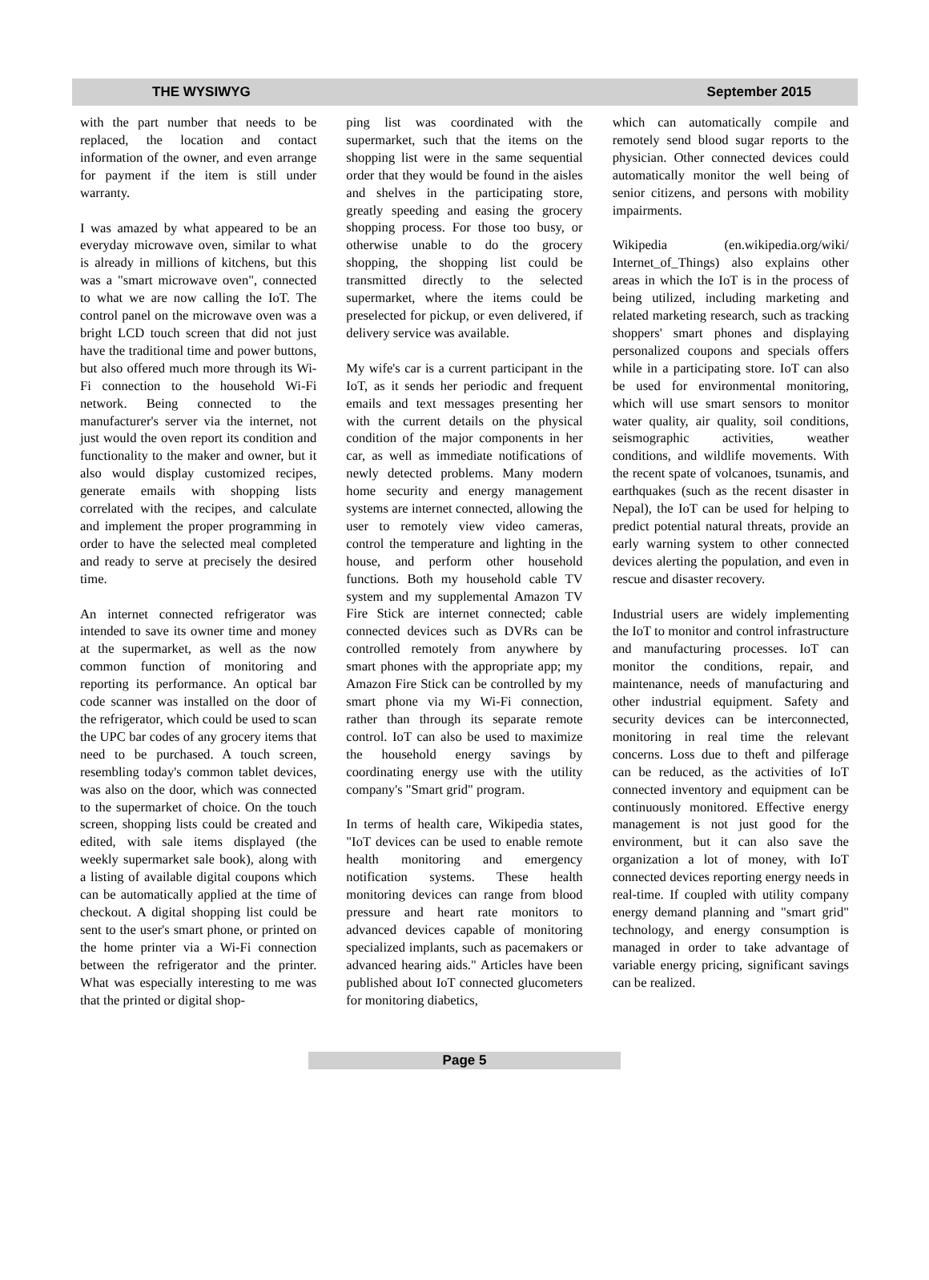THE WYSIWYG September 2015
with the part number that needs to be replaced, the location and contact information of the owner, and even arrange for payment if the item is still under warranty.
I was amazed by what appeared to be an everyday microwave oven, similar to what is already in millions of kitchens, but this was a "smart microwave oven", connected to what we are now calling the IoT. The control panel on the microwave oven was a bright LCD touch screen that did not just have the traditional time and power buttons, but also offered much more through its Wi-Fi connection to the household Wi-Fi network. Being connected to the manufacturer's server via the internet, not just would the oven report its condition and functionality to the maker and owner, but it also would display customized recipes, generate emails with shopping lists correlated with the recipes, and calculate and implement the proper programming in order to have the selected meal completed and ready to serve at precisely the desired time.
An internet connected refrigerator was intended to save its owner time and money at the supermarket, as well as the now common function of monitoring and reporting its performance. An optical bar code scanner was installed on the door of the refrigerator, which could be used to scan the UPC bar codes of any grocery items that need to be purchased. A touch screen, resembling today's common tablet devices, was also on the door, which was connected to the supermarket of choice. On the touch screen, shopping lists could be created and edited, with sale items displayed (the weekly supermarket sale book), along with a listing of available digital coupons which can be automatically applied at the time of checkout. A digital shopping list could be sent to the user's smart phone, or printed on the home printer via a Wi-Fi connection between the refrigerator and the printer. What was especially interesting to me was that the printed or digital shop-
ping list was coordinated with the supermarket, such that the items on the shopping list were in the same sequential order that they would be found in the aisles and shelves in the participating store, greatly speeding and easing the grocery shopping process. For those too busy, or otherwise unable to do the grocery shopping, the shopping list could be transmitted directly to the selected supermarket, where the items could be preselected for pickup, or even delivered, if delivery service was available.
My wife's car is a current participant in the IoT, as it sends her periodic and frequent emails and text messages presenting her with the current details on the physical condition of the major components in her car, as well as immediate notifications of newly detected problems. Many modern home security and energy management systems are internet connected, allowing the user to remotely view video cameras, control the temperature and lighting in the house, and perform other household functions. Both my household cable TV system and my supplemental Amazon TV Fire Stick are internet connected; cable connected devices such as DVRs can be controlled remotely from anywhere by smart phones with the appropriate app; my Amazon Fire Stick can be controlled by my smart phone via my Wi-Fi connection, rather than through its separate remote control. IoT can also be used to maximize the household energy savings by coordinating energy use with the utility company's "Smart grid" program.
In terms of health care, Wikipedia states, "IoT devices can be used to enable remote health monitoring and emergency notification systems. These health monitoring devices can range from blood pressure and heart rate monitors to advanced devices capable of monitoring specialized implants, such as pacemakers or advanced hearing aids." Articles have been published about IoT connected glucometers for monitoring diabetics,
which can automatically compile and remotely send blood sugar reports to the physician. Other connected devices could automatically monitor the well being of senior citizens, and persons with mobility impairments.
Wikipedia (en.wikipedia.org/wiki/ Internet_of_Things) also explains other areas in which the IoT is in the process of being utilized, including marketing and related marketing research, such as tracking shoppers' smart phones and displaying personalized coupons and specials offers while in a participating store. IoT can also be used for environmental monitoring, which will use smart sensors to monitor water quality, air quality, soil conditions, seismographic activities, weather conditions, and wildlife movements. With the recent spate of volcanoes, tsunamis, and earthquakes (such as the recent disaster in Nepal), the IoT can be used for helping to predict potential natural threats, provide an early warning system to other connected devices alerting the population, and even in rescue and disaster recovery.
Industrial users are widely implementing the IoT to monitor and control infrastructure and manufacturing processes. IoT can monitor the conditions, repair, and maintenance, needs of manufacturing and other industrial equipment. Safety and security devices can be interconnected, monitoring in real time the relevant concerns. Loss due to theft and pilferage can be reduced, as the activities of IoT connected inventory and equipment can be continuously monitored. Effective energy management is not just good for the environment, but it can also save the organization a lot of money, with IoT connected devices reporting energy needs in real-time. If coupled with utility company energy demand planning and "smart grid" technology, and energy consumption is managed in order to take advantage of variable energy pricing, significant savings can be realized.
Page 5